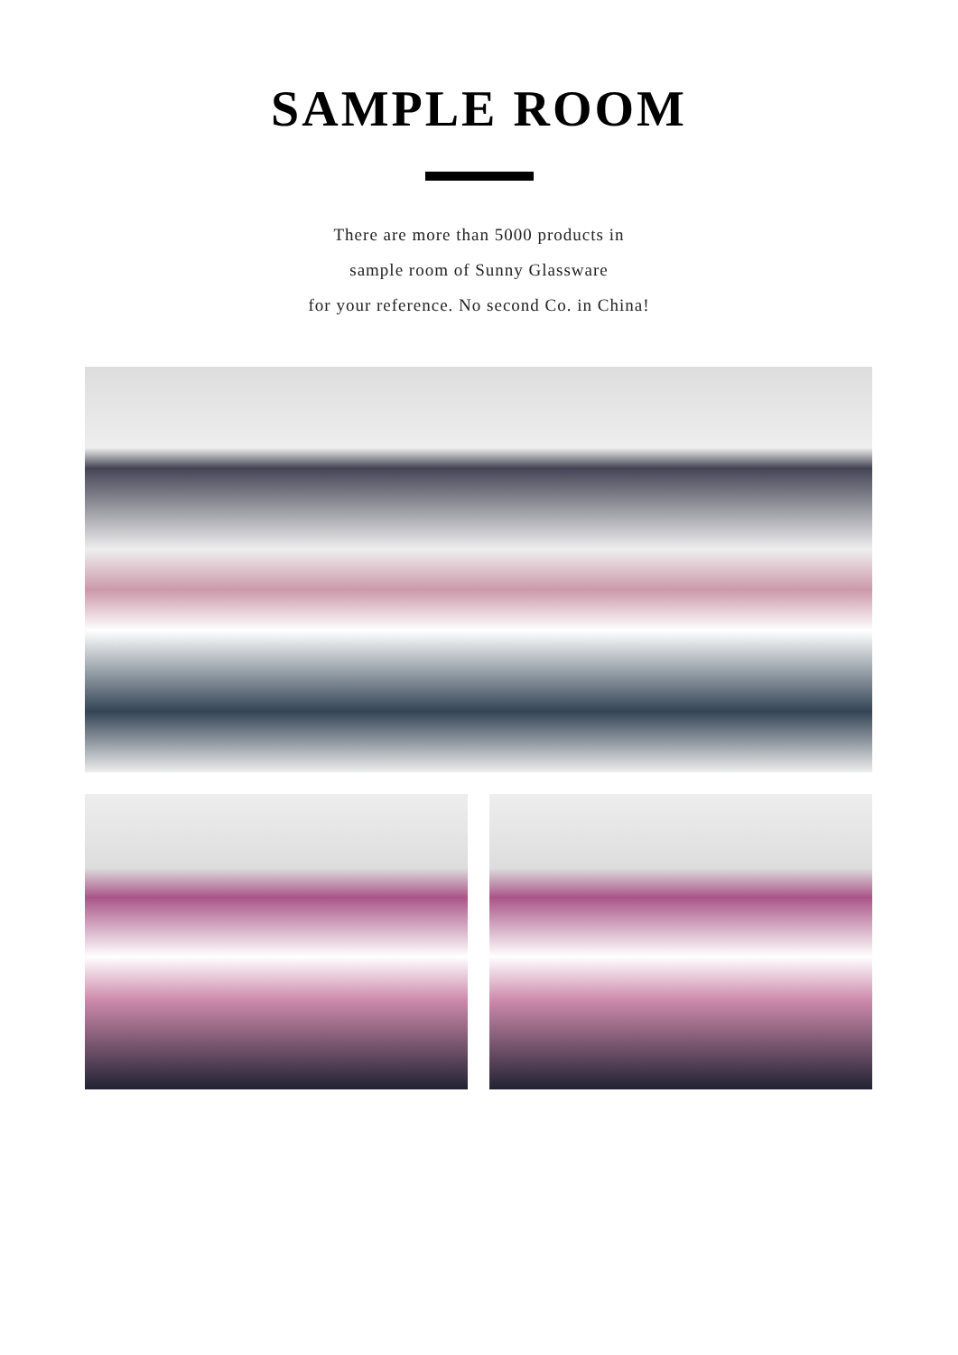SAMPLE ROOM
There are more than 5000 products in
sample room of Sunny Glassware
for your reference. No second Co. in China!